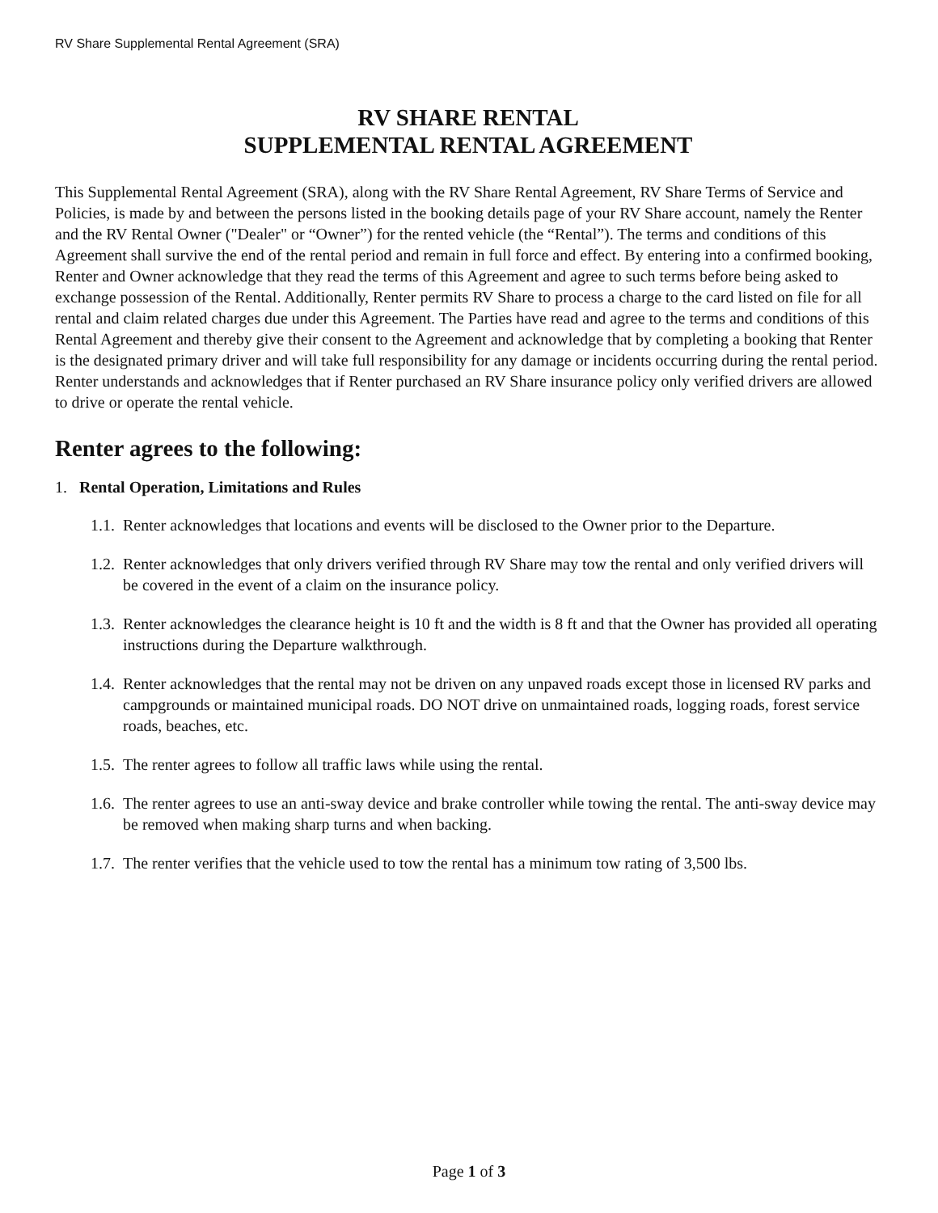RV Share Supplemental Rental Agreement (SRA)
RV SHARE RENTAL
SUPPLEMENTAL RENTAL AGREEMENT
This Supplemental Rental Agreement (SRA), along with the RV Share Rental Agreement, RV Share Terms of Service and Policies, is made by and between the persons listed in the booking details page of your RV Share account, namely the Renter and the RV Rental Owner ("Dealer" or “Owner”) for the rented vehicle (the “Rental”). The terms and conditions of this Agreement shall survive the end of the rental period and remain in full force and effect. By entering into a confirmed booking, Renter and Owner acknowledge that they read the terms of this Agreement and agree to such terms before being asked to exchange possession of the Rental. Additionally, Renter permits RV Share to process a charge to the card listed on file for all rental and claim related charges due under this Agreement. The Parties have read and agree to the terms and conditions of this Rental Agreement and thereby give their consent to the Agreement and acknowledge that by completing a booking that Renter is the designated primary driver and will take full responsibility for any damage or incidents occurring during the rental period. Renter understands and acknowledges that if Renter purchased an RV Share insurance policy only verified drivers are allowed to drive or operate the rental vehicle.
Renter agrees to the following:
1. Rental Operation, Limitations and Rules
1.1. Renter acknowledges that locations and events will be disclosed to the Owner prior to the Departure.
1.2. Renter acknowledges that only drivers verified through RV Share may tow the rental and only verified drivers will be covered in the event of a claim on the insurance policy.
1.3. Renter acknowledges the clearance height is 10 ft and the width is 8 ft and that the Owner has provided all operating instructions during the Departure walkthrough.
1.4. Renter acknowledges that the rental may not be driven on any unpaved roads except those in licensed RV parks and campgrounds or maintained municipal roads. DO NOT drive on unmaintained roads, logging roads, forest service roads, beaches, etc.
1.5. The renter agrees to follow all traffic laws while using the rental.
1.6. The renter agrees to use an anti-sway device and brake controller while towing the rental. The anti-sway device may be removed when making sharp turns and when backing.
1.7. The renter verifies that the vehicle used to tow the rental has a minimum tow rating of 3,500 lbs.
Page 1 of 3